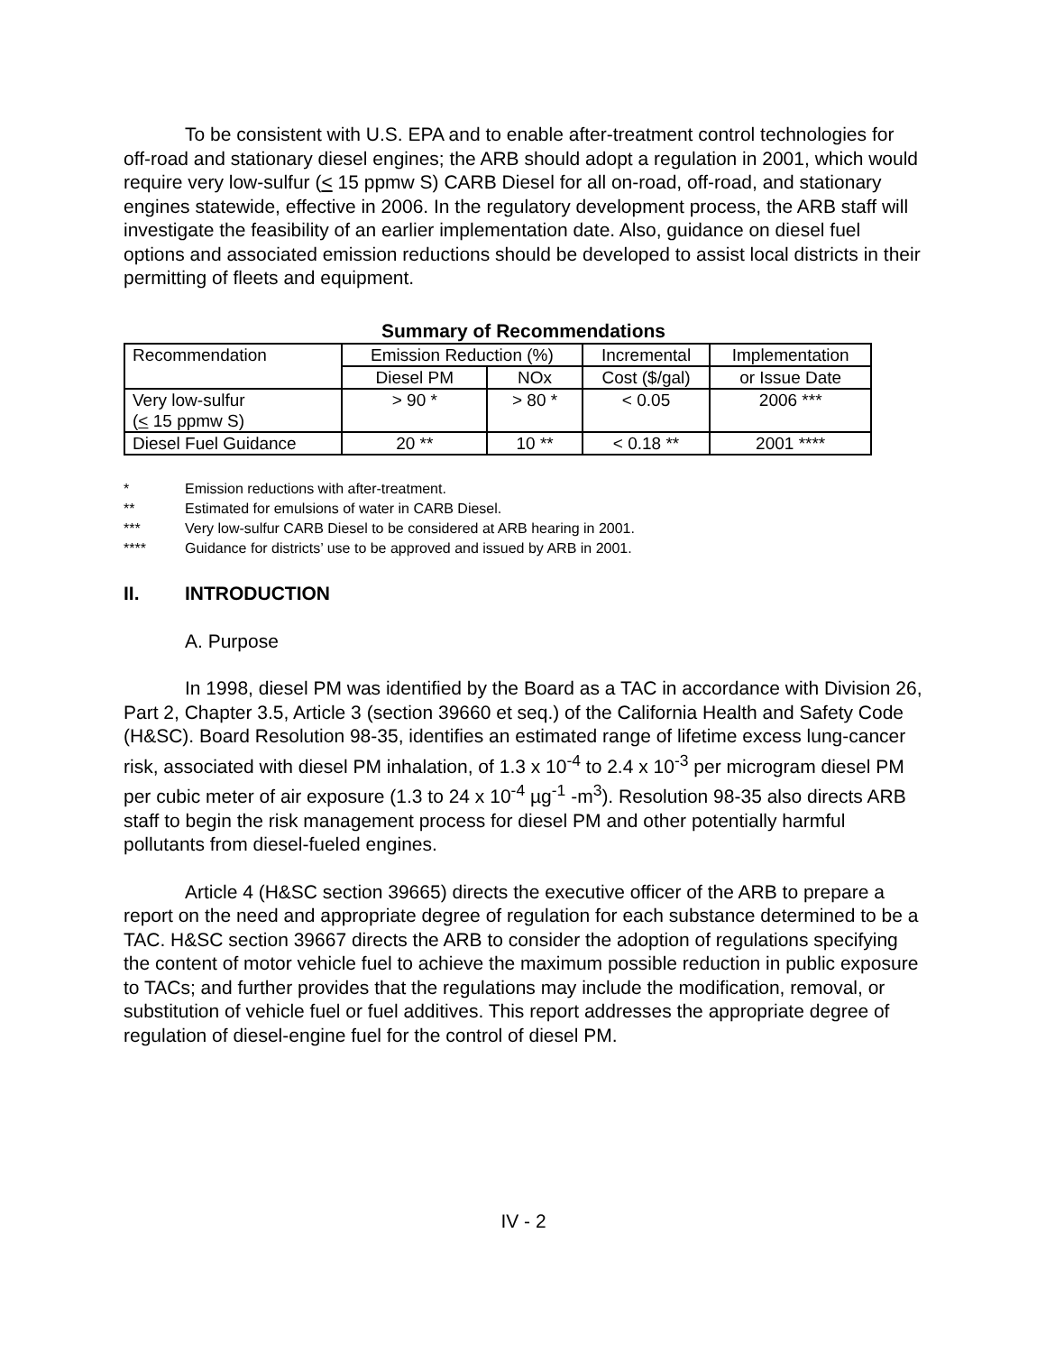To be consistent with U.S. EPA and to enable after-treatment control technologies for off-road and stationary diesel engines; the ARB should adopt a regulation in 2001, which would require very low-sulfur (< 15 ppmw S) CARB Diesel for all on-road, off-road, and stationary engines statewide, effective in 2006. In the regulatory development process, the ARB staff will investigate the feasibility of an earlier implementation date. Also, guidance on diesel fuel options and associated emission reductions should be developed to assist local districts in their permitting of fleets and equipment.
Summary of Recommendations
| Recommendation | Emission Reduction (%) | | Incremental | Implementation |
| | Diesel PM | NOx | Cost ($/gal) | or Issue Date |
| Very low-sulfur ( < 15 ppmw S) | > 90 * | > 80 * | < 0.05 | 2006 *** |
| Diesel Fuel Guidance | 20 ** | 10 ** | < 0.18 ** | 2001 **** |
* Emission reductions with after-treatment.
** Estimated for emulsions of water in CARB Diesel.
*** Very low-sulfur CARB Diesel to be considered at ARB hearing in 2001.
**** Guidance for districts’ use to be approved and issued by ARB in 2001.
II. INTRODUCTION
A. Purpose
In 1998, diesel PM was identified by the Board as a TAC in accordance with Division 26, Part 2, Chapter 3.5, Article 3 (section 39660 et seq.) of the California Health and Safety Code (H&SC). Board Resolution 98-35, identifies an estimated range of lifetime excess lung-cancer risk, associated with diesel PM inhalation, of 1.3 x 10<sup>-4</sup> to 2.4 x 10<sup>-3</sup> per microgram diesel PM per cubic meter of air exposure (1.3 to 24 x 10<sup>-4</sup> µg<sup>-1</sup> -m<sup>3</sup>). Resolution 98-35 also directs ARB staff to begin the risk management process for diesel PM and other potentially harmful pollutants from diesel-fueled engines.
Article 4 (H&SC section 39665) directs the executive officer of the ARB to prepare a report on the need and appropriate degree of regulation for each substance determined to be a TAC. H&SC section 39667 directs the ARB to consider the adoption of regulations specifying the content of motor vehicle fuel to achieve the maximum possible reduction in public exposure to TACs; and further provides that the regulations may include the modification, removal, or substitution of vehicle fuel or fuel additives. This report addresses the appropriate degree of regulation of diesel-engine fuel for the control of diesel PM.
IV - 2